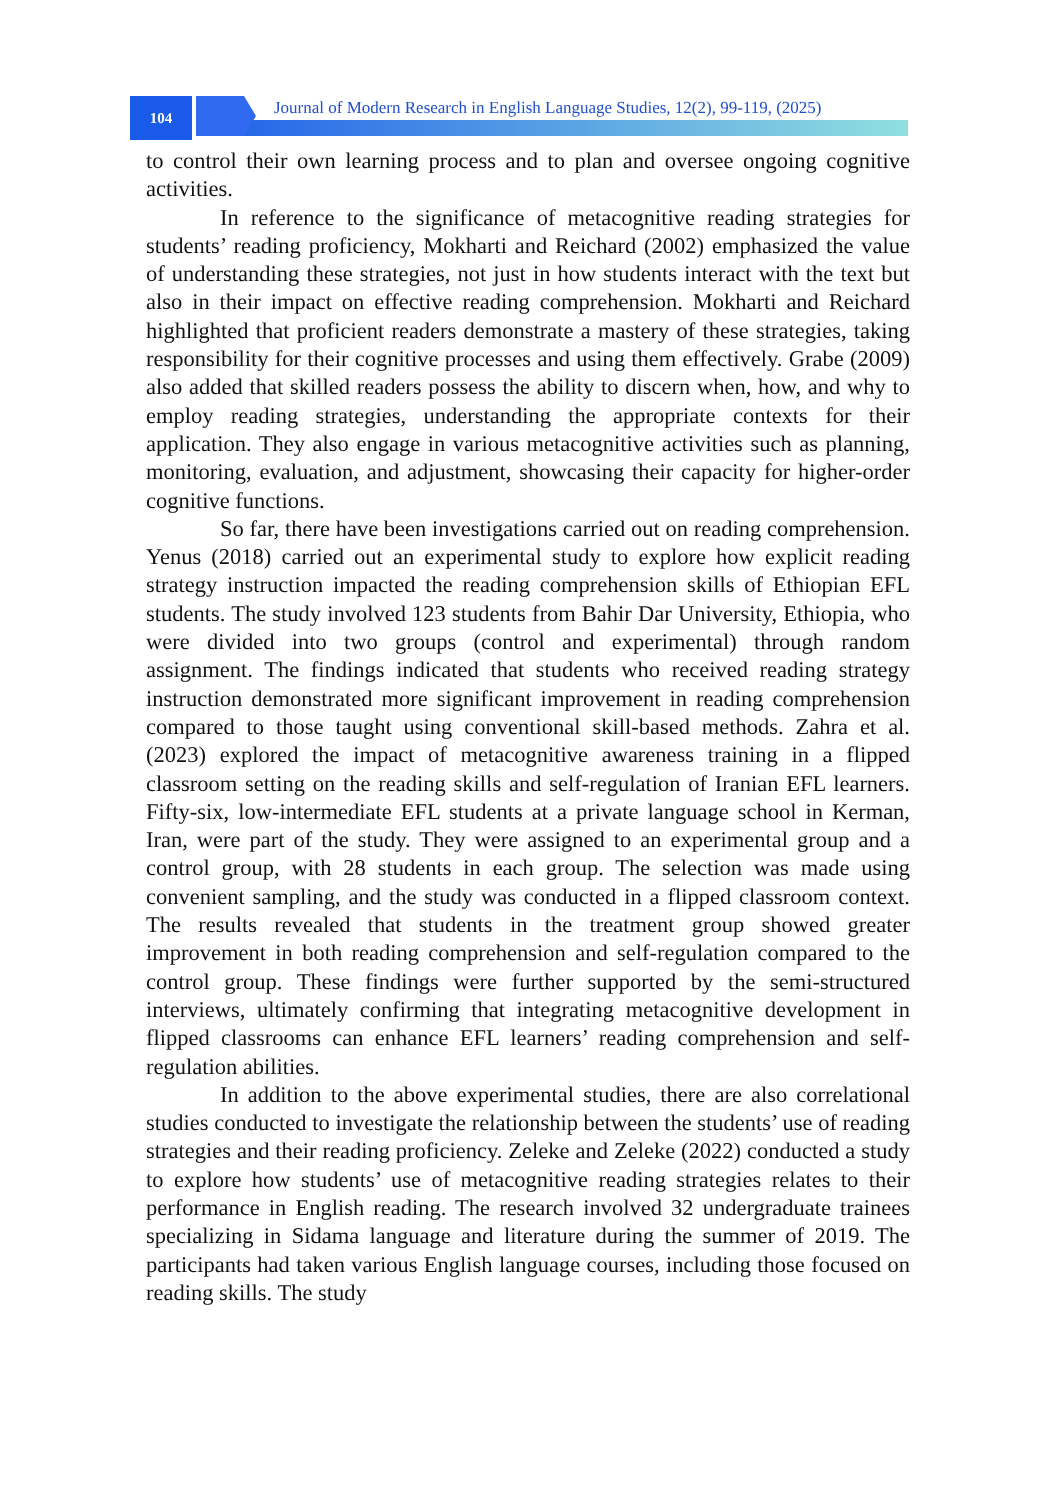104
Journal of Modern Research in English Language Studies, 12(2), 99-119, (2025)
to control their own learning process and to plan and oversee ongoing cognitive activities.
In reference to the significance of metacognitive reading strategies for students’ reading proficiency, Mokharti and Reichard (2002) emphasized the value of understanding these strategies, not just in how students interact with the text but also in their impact on effective reading comprehension. Mokharti and Reichard highlighted that proficient readers demonstrate a mastery of these strategies, taking responsibility for their cognitive processes and using them effectively. Grabe (2009) also added that skilled readers possess the ability to discern when, how, and why to employ reading strategies, understanding the appropriate contexts for their application. They also engage in various metacognitive activities such as planning, monitoring, evaluation, and adjustment, showcasing their capacity for higher-order cognitive functions.
So far, there have been investigations carried out on reading comprehension. Yenus (2018) carried out an experimental study to explore how explicit reading strategy instruction impacted the reading comprehension skills of Ethiopian EFL students. The study involved 123 students from Bahir Dar University, Ethiopia, who were divided into two groups (control and experimental) through random assignment. The findings indicated that students who received reading strategy instruction demonstrated more significant improvement in reading comprehension compared to those taught using conventional skill-based methods. Zahra et al. (2023) explored the impact of metacognitive awareness training in a flipped classroom setting on the reading skills and self-regulation of Iranian EFL learners. Fifty-six, low-intermediate EFL students at a private language school in Kerman, Iran, were part of the study. They were assigned to an experimental group and a control group, with 28 students in each group. The selection was made using convenient sampling, and the study was conducted in a flipped classroom context. The results revealed that students in the treatment group showed greater improvement in both reading comprehension and self-regulation compared to the control group. These findings were further supported by the semi-structured interviews, ultimately confirming that integrating metacognitive development in flipped classrooms can enhance EFL learners’ reading comprehension and self-regulation abilities.
In addition to the above experimental studies, there are also correlational studies conducted to investigate the relationship between the students’ use of reading strategies and their reading proficiency. Zeleke and Zeleke (2022) conducted a study to explore how students’ use of metacognitive reading strategies relates to their performance in English reading. The research involved 32 undergraduate trainees specializing in Sidama language and literature during the summer of 2019. The participants had taken various English language courses, including those focused on reading skills. The study